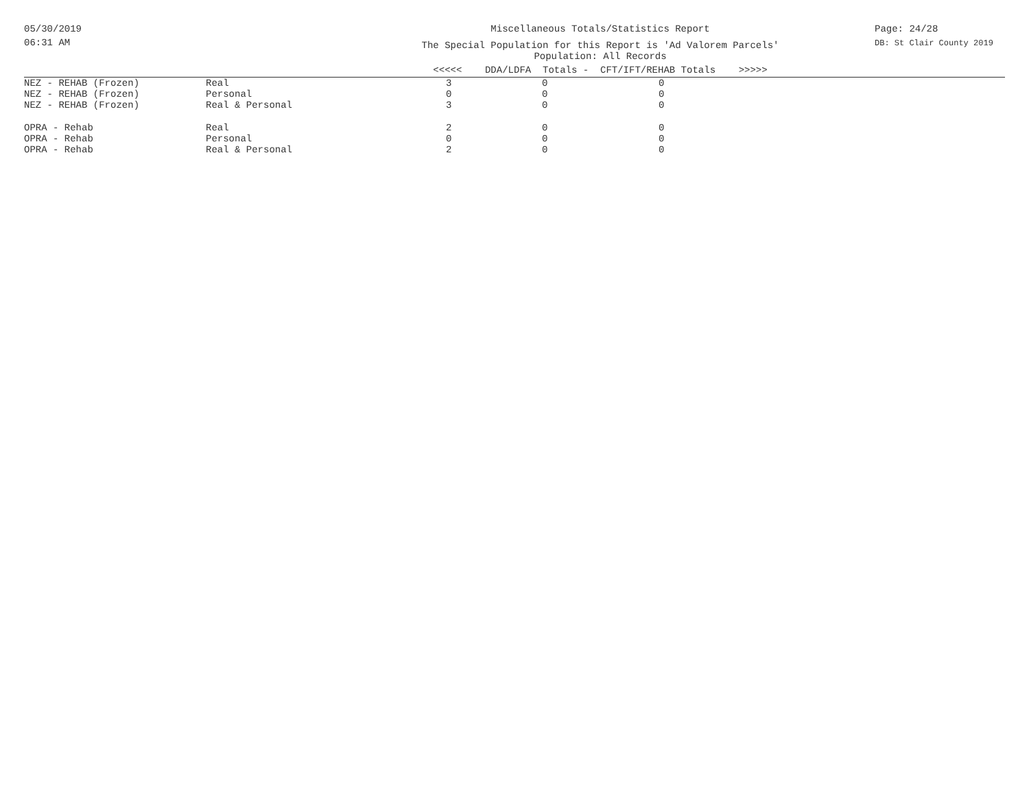05/30/2019
06:31 AM
Miscellaneous Totals/Statistics Report
The Special Population for this Report is 'Ad Valorem Parcels'
Population: All Records
<<<<< DDA/LDFA Totals - CFT/IFT/REHAB Totals >>>>>
Page: 24/28
DB: St Clair County 2019
| NEZ - REHAB (Frozen) | Real | 3 | 0 | 0 |
| NEZ - REHAB (Frozen) | Personal | 0 | 0 | 0 |
| NEZ - REHAB (Frozen) | Real & Personal | 3 | 0 | 0 |
| OPRA - Rehab | Real | 2 | 0 | 0 |
| OPRA - Rehab | Personal | 0 | 0 | 0 |
| OPRA - Rehab | Real & Personal | 2 | 0 | 0 |